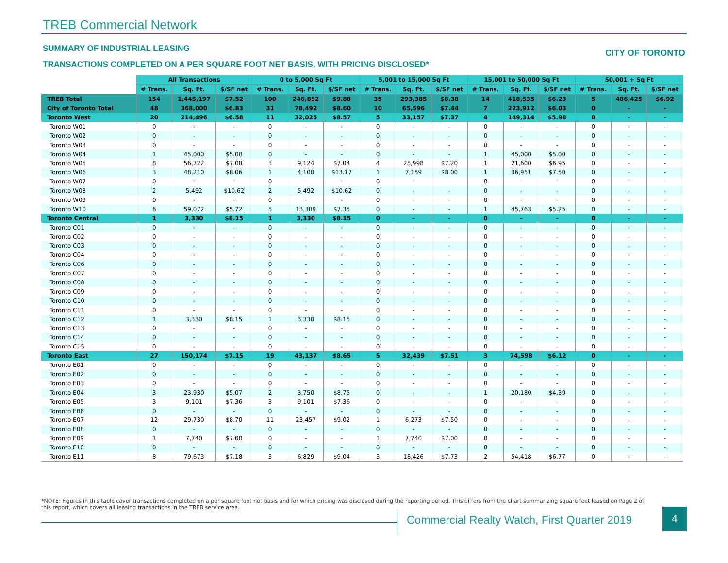TREB Commercial Network
SUMMARY OF INDUSTRIAL LEASING CITY OF TORONTO
TRANSACTIONS COMPLETED ON A PER SQUARE FOOT NET BASIS, WITH PRICING DISCLOSED*
| | All Transactions | | | 0 to 5,000 Sq Ft | | | 5,001 to 15,000 Sq Ft | | | 15,001 to 50,000 Sq Ft | | | 50,001 + Sq Ft | | |
| --- | --- | --- | --- | --- | --- | --- | --- | --- | --- | --- | --- | --- | --- | --- | --- |
| | # Trans. | Sq. Ft. | $/SF net | # Trans. | Sq. Ft. | $/SF net | # Trans. | Sq. Ft. | $/SF net | # Trans. | Sq. Ft. | $/SF net | # Trans. | Sq. Ft. | $/SF net |
| TREB Total | 154 | 1,445,197 | $7.52 | 100 | 246,852 | $9.88 | 35 | 293,385 | $8.38 | 14 | 418,535 | $6.23 | 5 | 486,425 | $6.92 |
| City of Toronto Total | 48 | 368,000 | $6.83 | 31 | 78,492 | $8.60 | 10 | 65,596 | $7.44 | 7 | 223,912 | $6.03 | 0 | - | - |
| Toronto West | 20 | 214,496 | $6.58 | 11 | 32,025 | $8.57 | 5 | 33,157 | $7.37 | 4 | 149,314 | $5.98 | 0 | - | - |
| Toronto W01 | 0 | - | - | 0 | - | - | 0 | - | - | 0 | - | - | 0 | - | - |
| Toronto W02 | 0 | - | - | 0 | - | - | 0 | - | - | 0 | - | - | 0 | - | - |
| Toronto W03 | 0 | - | - | 0 | - | - | 0 | - | - | 0 | - | - | 0 | - | - |
| Toronto W04 | 1 | 45,000 | $5.00 | 0 | - | - | 0 | - | - | 1 | 45,000 | $5.00 | 0 | - | - |
| Toronto W05 | 8 | 56,722 | $7.08 | 3 | 9,124 | $7.04 | 4 | 25,998 | $7.20 | 1 | 21,600 | $6.95 | 0 | - | - |
| Toronto W06 | 3 | 48,210 | $8.06 | 1 | 4,100 | $13.17 | 1 | 7,159 | $8.00 | 1 | 36,951 | $7.50 | 0 | - | - |
| Toronto W07 | 0 | - | - | 0 | - | - | 0 | - | - | 0 | - | - | 0 | - | - |
| Toronto W08 | 2 | 5,492 | $10.62 | 2 | 5,492 | $10.62 | 0 | - | - | 0 | - | - | 0 | - | - |
| Toronto W09 | 0 | - | - | 0 | - | - | 0 | - | - | 0 | - | - | 0 | - | - |
| Toronto W10 | 6 | 59,072 | $5.72 | 5 | 13,309 | $7.35 | 0 | - | - | 1 | 45,763 | $5.25 | 0 | - | - |
| Toronto Central | 1 | 3,330 | $8.15 | 1 | 3,330 | $8.15 | 0 | - | - | 0 | - | - | 0 | - | - |
| Toronto C01 | 0 | - | - | 0 | - | - | 0 | - | - | 0 | - | - | 0 | - | - |
| Toronto C02 | 0 | - | - | 0 | - | - | 0 | - | - | 0 | - | - | 0 | - | - |
| Toronto C03 | 0 | - | - | 0 | - | - | 0 | - | - | 0 | - | - | 0 | - | - |
| Toronto C04 | 0 | - | - | 0 | - | - | 0 | - | - | 0 | - | - | 0 | - | - |
| Toronto C06 | 0 | - | - | 0 | - | - | 0 | - | - | 0 | - | - | 0 | - | - |
| Toronto C07 | 0 | - | - | 0 | - | - | 0 | - | - | 0 | - | - | 0 | - | - |
| Toronto C08 | 0 | - | - | 0 | - | - | 0 | - | - | 0 | - | - | 0 | - | - |
| Toronto C09 | 0 | - | - | 0 | - | - | 0 | - | - | 0 | - | - | 0 | - | - |
| Toronto C10 | 0 | - | - | 0 | - | - | 0 | - | - | 0 | - | - | 0 | - | - |
| Toronto C11 | 0 | - | - | 0 | - | - | 0 | - | - | 0 | - | - | 0 | - | - |
| Toronto C12 | 1 | 3,330 | $8.15 | 1 | 3,330 | $8.15 | 0 | - | - | 0 | - | - | 0 | - | - |
| Toronto C13 | 0 | - | - | 0 | - | - | 0 | - | - | 0 | - | - | 0 | - | - |
| Toronto C14 | 0 | - | - | 0 | - | - | 0 | - | - | 0 | - | - | 0 | - | - |
| Toronto C15 | 0 | - | - | 0 | - | - | 0 | - | - | 0 | - | - | 0 | - | - |
| Toronto East | 27 | 150,174 | $7.15 | 19 | 43,137 | $8.65 | 5 | 32,439 | $7.51 | 3 | 74,598 | $6.12 | 0 | - | - |
| Toronto E01 | 0 | - | - | 0 | - | - | 0 | - | - | 0 | - | - | 0 | - | - |
| Toronto E02 | 0 | - | - | 0 | - | - | 0 | - | - | 0 | - | - | 0 | - | - |
| Toronto E03 | 0 | - | - | 0 | - | - | 0 | - | - | 0 | - | - | 0 | - | - |
| Toronto E04 | 3 | 23,930 | $5.07 | 2 | 3,750 | $8.75 | 0 | - | - | 1 | 20,180 | $4.39 | 0 | - | - |
| Toronto E05 | 3 | 9,101 | $7.36 | 3 | 9,101 | $7.36 | 0 | - | - | 0 | - | - | 0 | - | - |
| Toronto E06 | 0 | - | - | 0 | - | - | 0 | - | - | 0 | - | - | 0 | - | - |
| Toronto E07 | 12 | 29,730 | $8.70 | 11 | 23,457 | $9.02 | 1 | 6,273 | $7.50 | 0 | - | - | 0 | - | - |
| Toronto E08 | 0 | - | - | 0 | - | - | 0 | - | - | 0 | - | - | 0 | - | - |
| Toronto E09 | 1 | 7,740 | $7.00 | 0 | - | - | 1 | 7,740 | $7.00 | 0 | - | - | 0 | - | - |
| Toronto E10 | 0 | - | - | 0 | - | - | 0 | - | - | 0 | - | - | 0 | - | - |
| Toronto E11 | 8 | 79,673 | $7.18 | 3 | 6,829 | $9.04 | 3 | 18,426 | $7.73 | 2 | 54,418 | $6.77 | 0 | - | - |
*NOTE: Figures in this table cover transactions completed on a per square foot net basis and for which pricing was disclosed during the reporting period. This differs from the chart summarizing square feet leased on Page 2 of this report, which covers all leasing transactions in the TREB service area.
Commercial Realty Watch, First Quarter 2019
4